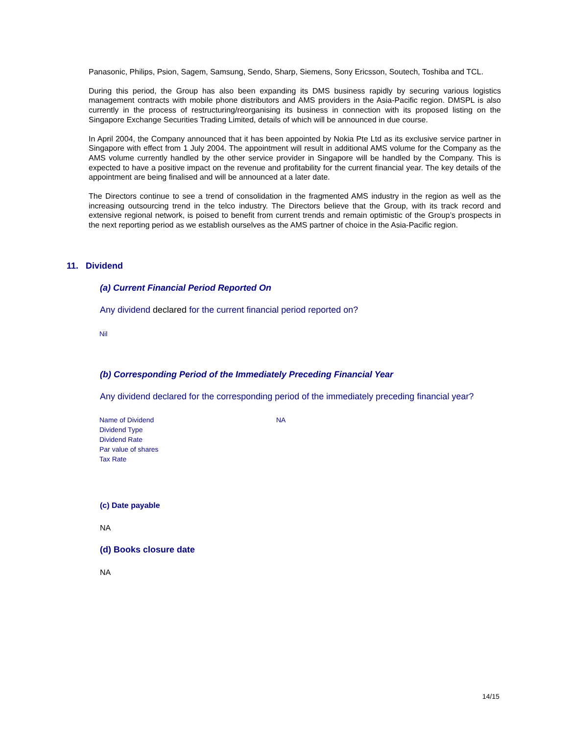Panasonic, Philips, Psion, Sagem, Samsung, Sendo, Sharp, Siemens, Sony Ericsson, Soutech, Toshiba and TCL.
During this period, the Group has also been expanding its DMS business rapidly by securing various logistics management contracts with mobile phone distributors and AMS providers in the Asia-Pacific region. DMSPL is also currently in the process of restructuring/reorganising its business in connection with its proposed listing on the Singapore Exchange Securities Trading Limited, details of which will be announced in due course.
In April 2004, the Company announced that it has been appointed by Nokia Pte Ltd as its exclusive service partner in Singapore with effect from 1 July 2004. The appointment will result in additional AMS volume for the Company as the AMS volume currently handled by the other service provider in Singapore will be handled by the Company. This is expected to have a positive impact on the revenue and profitability for the current financial year. The key details of the appointment are being finalised and will be announced at a later date.
The Directors continue to see a trend of consolidation in the fragmented AMS industry in the region as well as the increasing outsourcing trend in the telco industry. The Directors believe that the Group, with its track record and extensive regional network, is poised to benefit from current trends and remain optimistic of the Group’s prospects in the next reporting period as we establish ourselves as the AMS partner of choice in the Asia-Pacific region.
11. Dividend
(a) Current Financial Period Reported On
Any dividend declared for the current financial period reported on?
Nil
(b) Corresponding Period of the Immediately Preceding Financial Year
Any dividend declared for the corresponding period of the immediately preceding financial year?
| Name of Dividend | NA |
| Dividend Type | |
| Dividend Rate | |
| Par value of shares | |
| Tax Rate | |
(c) Date payable
NA
(d) Books closure date
NA
14/15